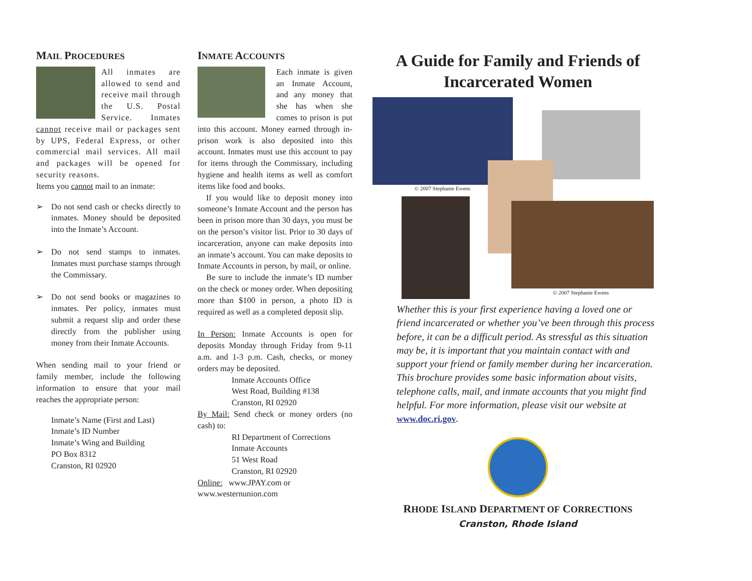MAIL PROCEDURES
All inmates are allowed to send and receive mail through the U.S. Postal Service. Inmates cannot receive mail or packages sent by UPS, Federal Express, or other commercial mail services. All mail and packages will be opened for security reasons.
Items you cannot mail to an inmate:
➢ Do not send cash or checks directly to inmates. Money should be deposited into the Inmate’s Account.
➢ Do not send stamps to inmates. Inmates must purchase stamps through the Commissary.
➢ Do not send books or magazines to inmates. Per policy, inmates must submit a request slip and order these directly from the publisher using money from their Inmate Accounts.
When sending mail to your friend or family member, include the following information to ensure that your mail reaches the appropriate person:
Inmate’s Name (First and Last)
Inmate’s ID Number
Inmate’s Wing and Building
PO Box 8312
Cranston, RI 02920
INMATE ACCOUNTS
Each inmate is given an Inmate Account, and any money that she has when she comes to prison is put into this account. Money earned through in-prison work is also deposited into this account. Inmates must use this account to pay for items through the Commissary, including hygiene and health items as well as comfort items like food and books.
If you would like to deposit money into someone’s Inmate Account and the person has been in prison more than 30 days, you must be on the person’s visitor list. Prior to 30 days of incarceration, anyone can make deposits into an inmate’s account. You can make deposits to Inmate Accounts in person, by mail, or online.
Be sure to include the inmate’s ID number on the check or money order. When depositing more than $100 in person, a photo ID is required as well as a completed deposit slip.
In Person: Inmate Accounts is open for deposits Monday through Friday from 9-11 a.m. and 1-3 p.m. Cash, checks, or money orders may be deposited.
Inmate Accounts Office
West Road, Building #138
Cranston, RI 02920
By Mail: Send check or money orders (no cash) to:
RI Department of Corrections
Inmate Accounts
51 West Road
Cranston, RI 02920
Online: www.JPAY.com or www.westernunion.com
A Guide for Family and Friends of Incarcerated Women
© 2007 Stephanie Ewens
© 2007 Stephanie Ewens
Whether this is your first experience having a loved one or friend incarcerated or whether you’ve been through this process before, it can be a difficult period. As stressful as this situation may be, it is important that you maintain contact with and support your friend or family member during her incarceration. This brochure provides some basic information about visits, telephone calls, mail, and inmate accounts that you might find helpful. For more information, please visit our website at www.doc.ri.gov.
RHODE ISLAND DEPARTMENT OF CORRECTIONS
Cranston, Rhode Island